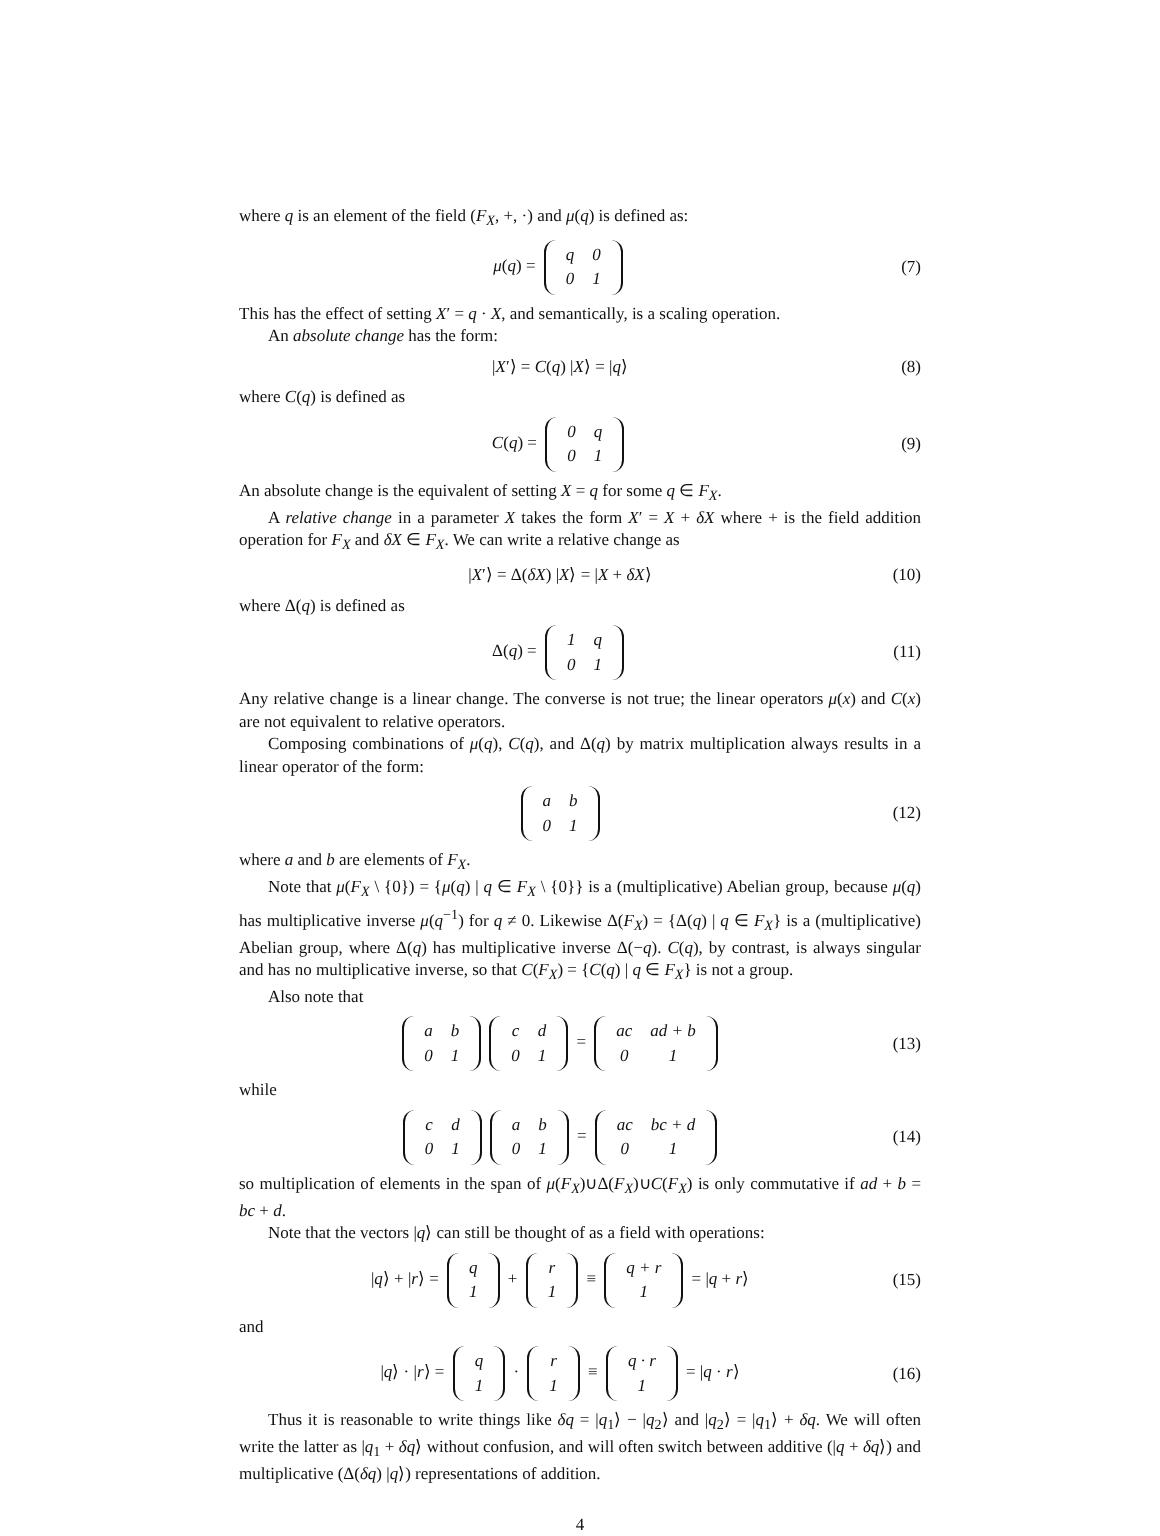where q is an element of the field (F<sub>X</sub>, +, ·) and μ(q) is defined as:
μ(q) =
| q | 0 |
| 0 | 1 |
(7)
This has the effect of setting X′ = q · X, and semantically, is a scaling operation.
An absolute change has the form:
|X′⟩ = C(q) |X⟩ = |q⟩ (8)
where C(q) is defined as
C(q) =
| 0 | q |
| 0 | 1 |
(9)
An absolute change is the equivalent of setting X = q for some q ∈ F<sub>X</sub>.
A relative change in a parameter X takes the form X′ = X + δX where + is the field addition operation for F<sub>X</sub> and δX ∈ F<sub>X</sub>. We can write a relative change as
|X′⟩ = Δ(δX) |X⟩ = |X + δX⟩
(10)
where Δ(q) is defined as
Δ(q) =
| 1 | q |
| 0 | 1 |
(11)
Any relative change is a linear change. The converse is not true; the linear operators μ(x) and C(x) are not equivalent to relative operators.
Composing combinations of μ(q), C(q), and Δ(q) by matrix multiplication always results in a linear operator of the form:
| a | b |
| 0 | 1 |
(12)
where a and b are elements of F<sub>X</sub>.
Note that μ(F<sub>X</sub> \ {0}) = {μ(q) | q ∈ F<sub>X</sub> \ {0}} is a (multiplicative) Abelian group, because μ(q) has multiplicative inverse μ(q<sup>−1</sup>) for q ≠ 0. Likewise Δ(F<sub>X</sub>) = {Δ(q) | q ∈ F<sub>X</sub>} is a (multiplicative) Abelian group, where Δ(q) has multiplicative inverse Δ(−q). C(q), by contrast, is always singular and has no multiplicative inverse, so that C(F<sub>X</sub>) = {C(q) | q ∈ F<sub>X</sub>} is not a group.
Also note that
| a | b |
| 0 | 1 |
| c | d |
| 0 | 1 |
=
| ac | ad + b |
| 0 | 1 |
(13)
while
| c | d |
| 0 | 1 |
| a | b |
| 0 | 1 |
=
| ac | bc + d |
| 0 | 1 |
(14)
so multiplication of elements in the span of μ(F<sub>X</sub>)∪Δ(F<sub>X</sub>)∪C(F<sub>X</sub>) is only commutative if ad + b = bc + d.
Note that the vectors |q⟩ can still be thought of as a field with operations:
|q⟩ + |r⟩ =
| q |
| 1 |
+
| r |
| 1 |
≡
| q + r |
| 1 |
= |q + r⟩
(15)
and
|q⟩ · |r⟩ =
| q |
| 1 |
·
| r |
| 1 |
≡
| q · r |
| 1 |
= |q · r⟩
(16)
Thus it is reasonable to write things like δq = |q<sub>1</sub>⟩ − |q<sub>2</sub>⟩ and |q<sub>2</sub>⟩ = |q<sub>1</sub>⟩ + δq. We will often write the latter as |q<sub>1</sub> + δq⟩ without confusion, and will often switch between additive (|q + δq⟩) and multiplicative (Δ(δq) |q⟩) representations of addition.
4